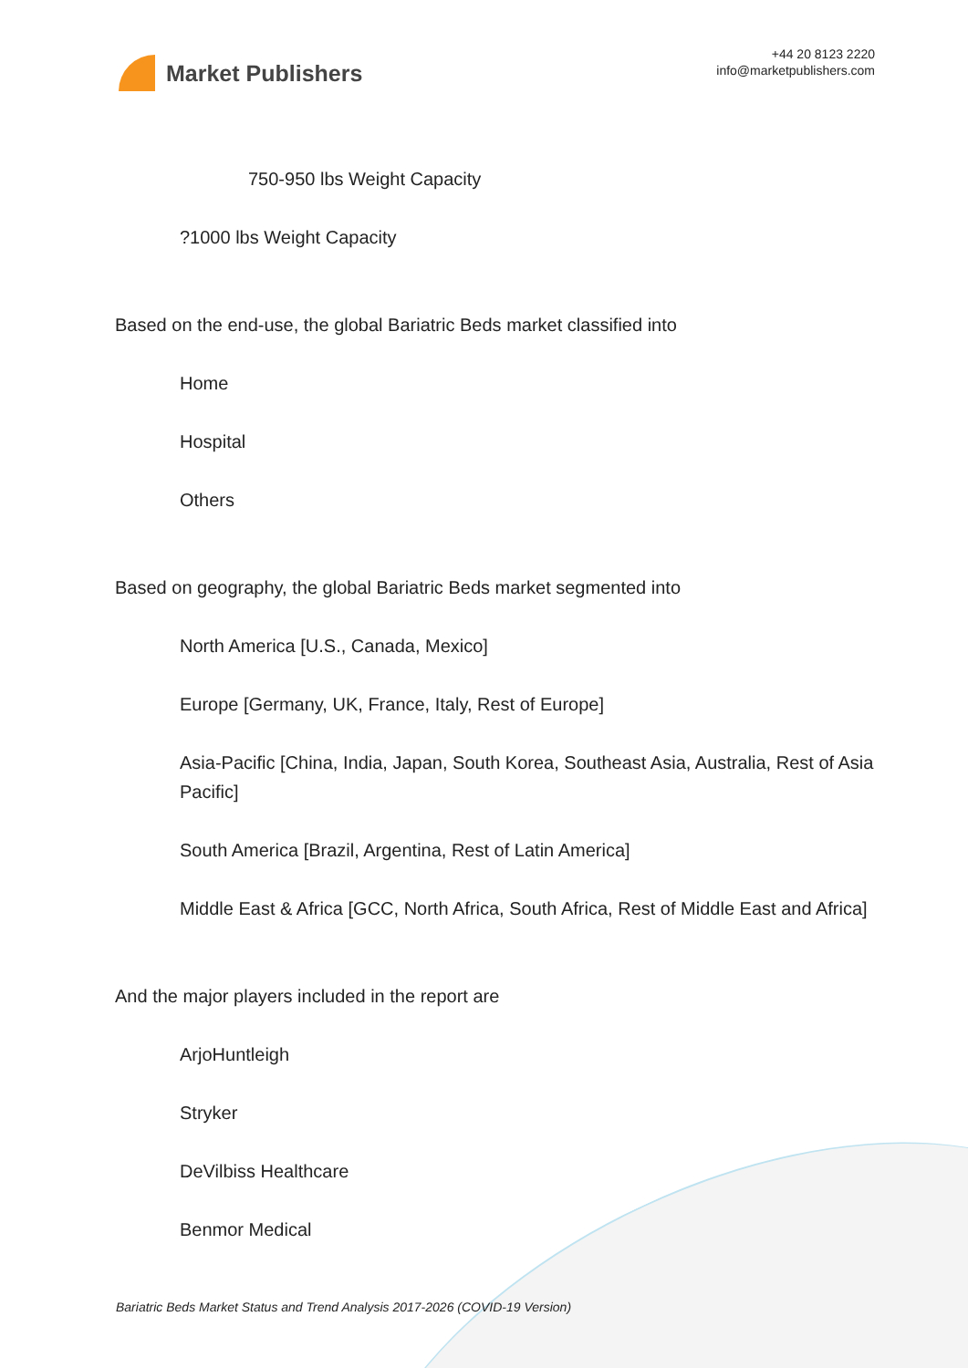Market Publishers
+44 20 8123 2220
info@marketpublishers.com
750-950 lbs Weight Capacity
?1000 lbs Weight Capacity
Based on the end-use, the global Bariatric Beds market classified into
Home
Hospital
Others
Based on geography, the global Bariatric Beds market segmented into
North America [U.S., Canada, Mexico]
Europe [Germany, UK, France, Italy, Rest of Europe]
Asia-Pacific [China, India, Japan, South Korea, Southeast Asia, Australia, Rest of Asia Pacific]
South America [Brazil, Argentina, Rest of Latin America]
Middle East & Africa [GCC, North Africa, South Africa, Rest of Middle East and Africa]
And the major players included in the report are
ArjoHuntleigh
Stryker
DeVilbiss Healthcare
Benmor Medical
Bariatric Beds Market Status and Trend Analysis 2017-2026 (COVID-19 Version)